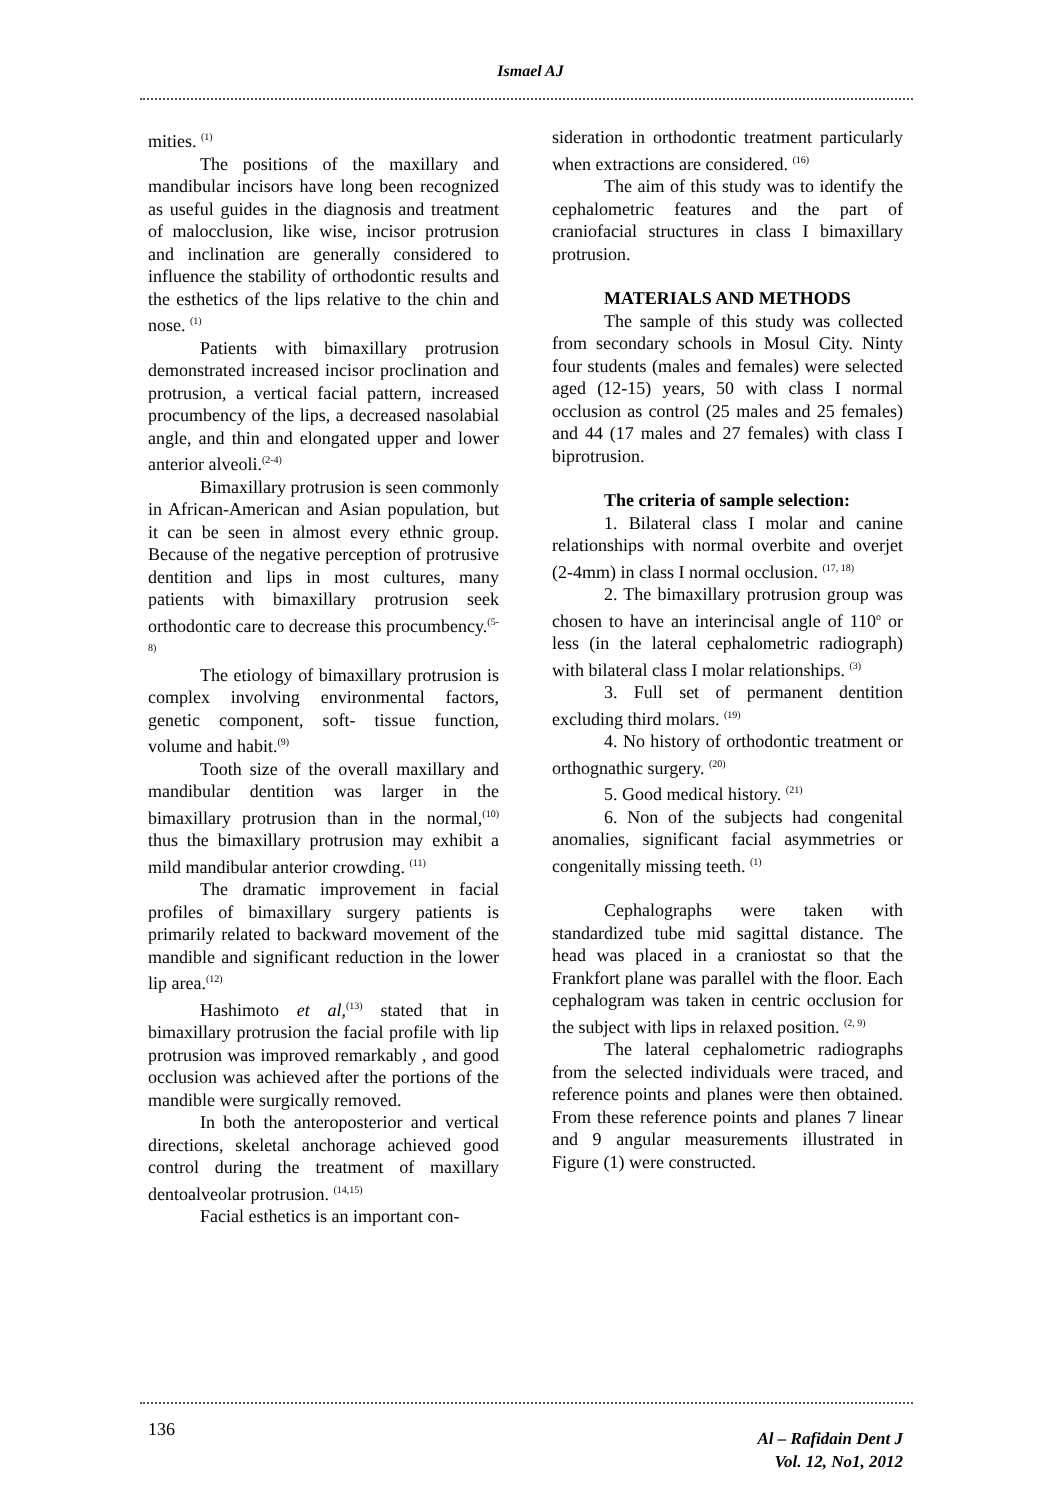Ismael AJ
mities. <sup>(1)</sup>
The positions of the maxillary and mandibular incisors have long been recognized as useful guides in the diagnosis and treatment of malocclusion, like wise, incisor protrusion and inclination are generally considered to influence the stability of orthodontic results and the esthetics of the lips relative to the chin and nose. <sup>(1)</sup>
Patients with bimaxillary protrusion demonstrated increased incisor proclination and protrusion, a vertical facial pattern, increased procumbency of the lips, a decreased nasolabial angle, and thin and elongated upper and lower anterior alveoli.<sup>(2-4)</sup>
Bimaxillary protrusion is seen commonly in African-American and Asian population, but it can be seen in almost every ethnic group. Because of the negative perception of protrusive dentition and lips in most cultures, many patients with bimaxillary protrusion seek orthodontic care to decrease this procumbency.<sup>(5-8)</sup>
The etiology of bimaxillary protrusion is complex involving environmental factors, genetic component, soft- tissue function, volume and habit.<sup>(9)</sup>
Tooth size of the overall maxillary and mandibular dentition was larger in the bimaxillary protrusion than in the normal,<sup>(10)</sup> thus the bimaxillary protrusion may exhibit a mild mandibular anterior crowding. <sup>(11)</sup>
The dramatic improvement in facial profiles of bimaxillary surgery patients is primarily related to backward movement of the mandible and significant reduction in the lower lip area.<sup>(12)</sup>
Hashimoto et al,<sup>(13)</sup> stated that in bimaxillary protrusion the facial profile with lip protrusion was improved remarkably , and good occlusion was achieved after the portions of the mandible were surgically removed.
In both the anteroposterior and vertical directions, skeletal anchorage achieved good control during the treatment of maxillary dentoalveolar protrusion. <sup>(14,15)</sup>
Facial esthetics is an important con-
sideration in orthodontic treatment particularly when extractions are considered. <sup>(16)</sup>
The aim of this study was to identify the cephalometric features and the part of craniofacial structures in class I bimaxillary protrusion.
MATERIALS AND METHODS
The sample of this study was collected from secondary schools in Mosul City. Ninty four students (males and females) were selected aged (12-15) years, 50 with class I normal occlusion as control (25 males and 25 females) and 44 (17 males and 27 females) with class I biprotrusion.
The criteria of sample selection:
1. Bilateral class I molar and canine relationships with normal overbite and overjet (2-4mm) in class I normal occlusion. <sup>(17, 18)</sup>
2. The bimaxillary protrusion group was chosen to have an interincisal angle of 110<sup>o</sup> or less (in the lateral cephalometric radiograph) with bilateral class I molar relationships. <sup>(3)</sup>
3. Full set of permanent dentition excluding third molars. <sup>(19)</sup>
4. No history of orthodontic treatment or orthognathic surgery. <sup>(20)</sup>
5. Good medical history. <sup>(21)</sup>
6. Non of the subjects had congenital anomalies, significant facial asymmetries or congenitally missing teeth. <sup>(1)</sup>
Cephalographs were taken with standardized tube mid sagittal distance. The head was placed in a craniostat so that the Frankfort plane was parallel with the floor. Each cephalogram was taken in centric occlusion for the subject with lips in relaxed position. <sup>(2, 9)</sup>
The lateral cephalometric radiographs from the selected individuals were traced, and reference points and planes were then obtained. From these reference points and planes 7 linear and 9 angular measurements illustrated in Figure (1) were constructed.
136
Al – Rafidain Dent J
Vol. 12, No1, 2012